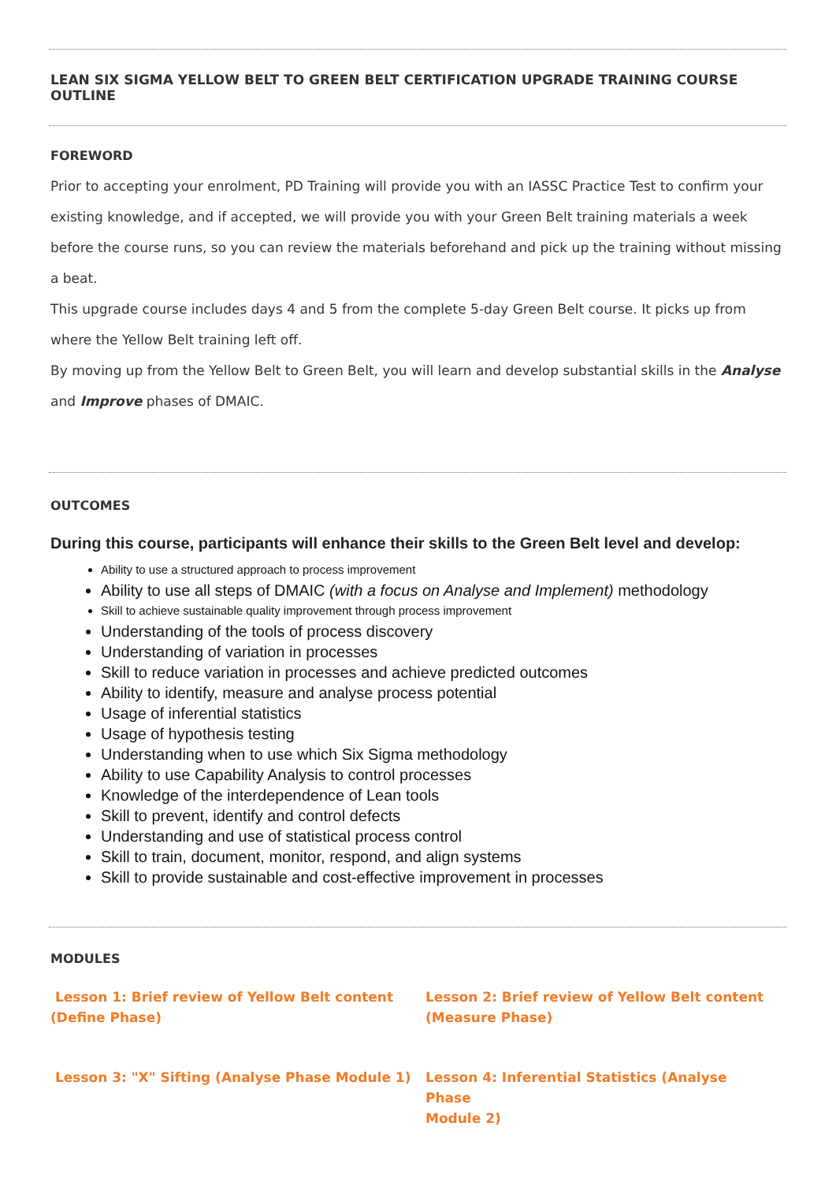LEAN SIX SIGMA YELLOW BELT TO GREEN BELT CERTIFICATION UPGRADE TRAINING COURSE OUTLINE
FOREWORD
Prior to accepting your enrolment, PD Training will provide you with an IASSC Practice Test to confirm your existing knowledge, and if accepted, we will provide you with your Green Belt training materials a week before the course runs, so you can review the materials beforehand and pick up the training without missing a beat.
This upgrade course includes days 4 and 5 from the complete 5-day Green Belt course. It picks up from where the Yellow Belt training left off.
By moving up from the Yellow Belt to Green Belt, you will learn and develop substantial skills in the Analyse and Improve phases of DMAIC.
OUTCOMES
During this course, participants will enhance their skills to the Green Belt level and develop:
Ability to use a structured approach to process improvement
Ability to use all steps of DMAIC (with a focus on Analyse and Implement) methodology
Skill to achieve sustainable quality improvement through process improvement
Understanding of the tools of process discovery
Understanding of variation in processes
Skill to reduce variation in processes and achieve predicted outcomes
Ability to identify, measure and analyse process potential
Usage of inferential statistics
Usage of hypothesis testing
Understanding when to use which Six Sigma methodology
Ability to use Capability Analysis to control processes
Knowledge of the interdependence of Lean tools
Skill to prevent, identify and control defects
Understanding and use of statistical process control
Skill to train, document, monitor, respond, and align systems
Skill to provide sustainable and cost-effective improvement in processes
MODULES
Lesson 1: Brief review of Yellow Belt content
(Define Phase)
Lesson 2: Brief review of Yellow Belt content
(Measure Phase)
Lesson 3: "X" Sifting (Analyse Phase Module 1)
Lesson 4: Inferential Statistics (Analyse Phase
Module 2)